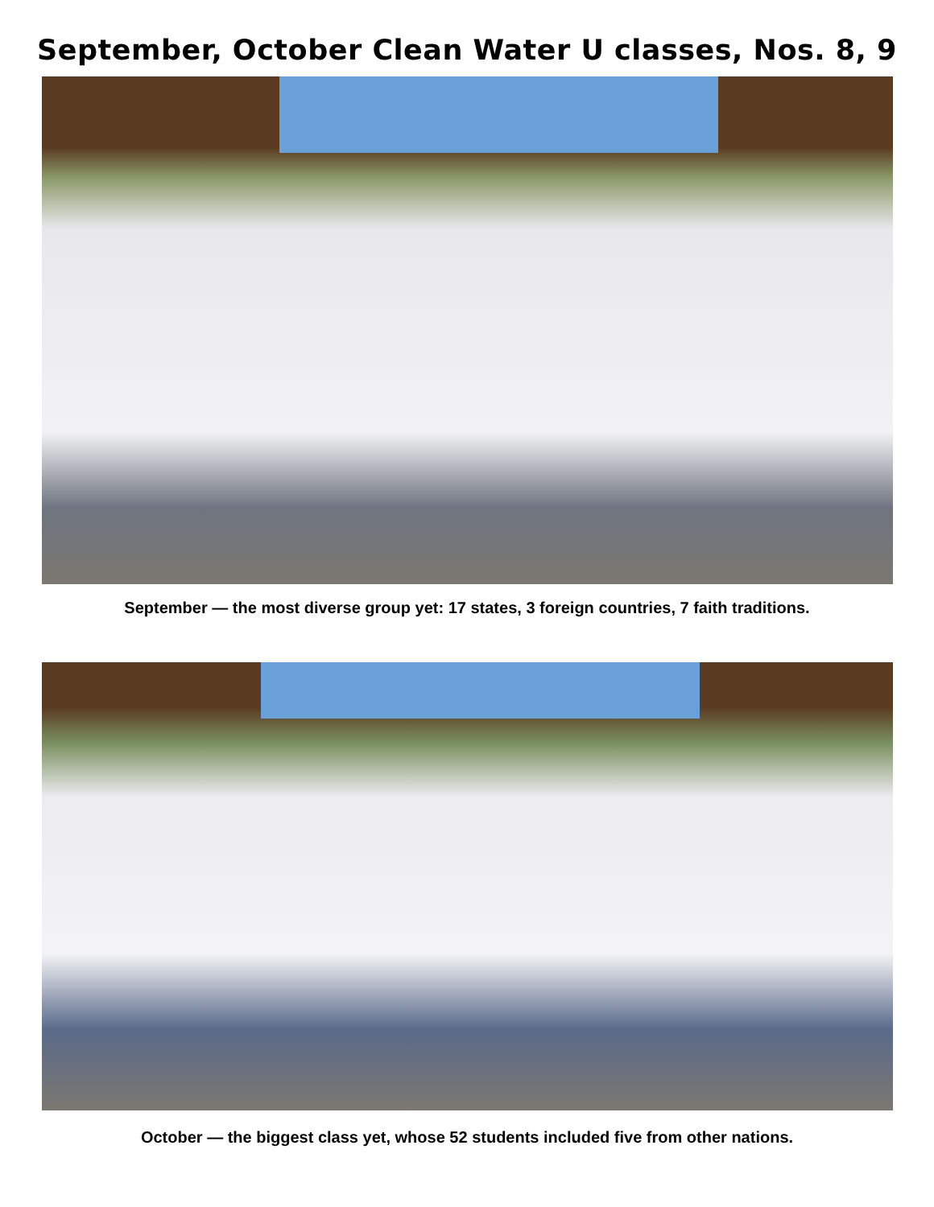September, October Clean Water U classes, Nos. 8, 9
September — the most diverse group yet: 17 states, 3 foreign countries, 7 faith traditions.
October — the biggest class yet, whose 52 students included five from other nations.